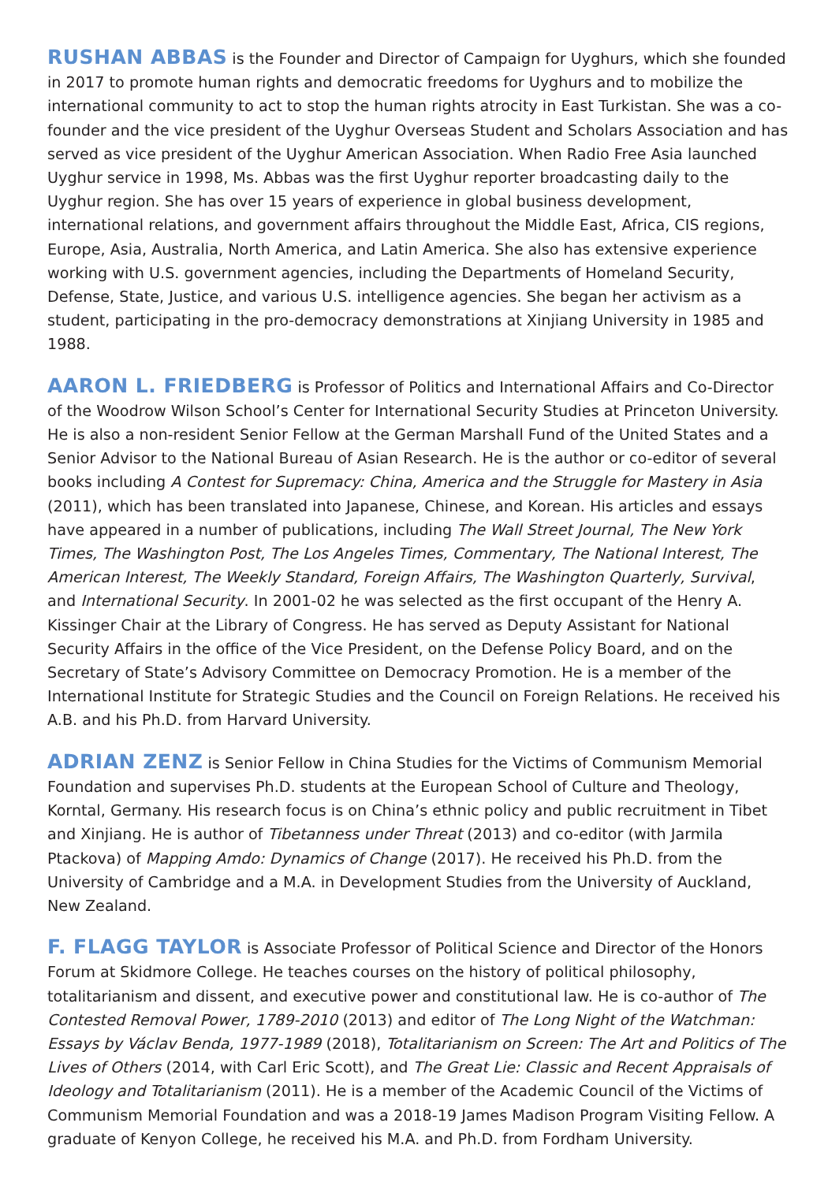RUSHAN ABBAS is the Founder and Director of Campaign for Uyghurs, which she founded in 2017 to promote human rights and democratic freedoms for Uyghurs and to mobilize the international community to act to stop the human rights atrocity in East Turkistan. She was a co-founder and the vice president of the Uyghur Overseas Student and Scholars Association and has served as vice president of the Uyghur American Association. When Radio Free Asia launched Uyghur service in 1998, Ms. Abbas was the first Uyghur reporter broadcasting daily to the Uyghur region. She has over 15 years of experience in global business development, international relations, and government affairs throughout the Middle East, Africa, CIS regions, Europe, Asia, Australia, North America, and Latin America. She also has extensive experience working with U.S. government agencies, including the Departments of Homeland Security, Defense, State, Justice, and various U.S. intelligence agencies. She began her activism as a student, participating in the pro-democracy demonstrations at Xinjiang University in 1985 and 1988.
AARON L. FRIEDBERG is Professor of Politics and International Affairs and Co-Director of the Woodrow Wilson School’s Center for International Security Studies at Princeton University. He is also a non-resident Senior Fellow at the German Marshall Fund of the United States and a Senior Advisor to the National Bureau of Asian Research. He is the author or co-editor of several books including A Contest for Supremacy: China, America and the Struggle for Mastery in Asia (2011), which has been translated into Japanese, Chinese, and Korean. His articles and essays have appeared in a number of publications, including The Wall Street Journal, The New York Times, The Washington Post, The Los Angeles Times, Commentary, The National Interest, The American Interest, The Weekly Standard, Foreign Affairs, The Washington Quarterly, Survival, and International Security. In 2001-02 he was selected as the first occupant of the Henry A. Kissinger Chair at the Library of Congress. He has served as Deputy Assistant for National Security Affairs in the office of the Vice President, on the Defense Policy Board, and on the Secretary of State’s Advisory Committee on Democracy Promotion. He is a member of the International Institute for Strategic Studies and the Council on Foreign Relations. He received his A.B. and his Ph.D. from Harvard University.
ADRIAN ZENZ is Senior Fellow in China Studies for the Victims of Communism Memorial Foundation and supervises Ph.D. students at the European School of Culture and Theology, Korntal, Germany. His research focus is on China’s ethnic policy and public recruitment in Tibet and Xinjiang. He is author of Tibetanness under Threat (2013) and co-editor (with Jarmila Ptackova) of Mapping Amdo: Dynamics of Change (2017). He received his Ph.D. from the University of Cambridge and a M.A. in Development Studies from the University of Auckland, New Zealand.
F. FLAGG TAYLOR is Associate Professor of Political Science and Director of the Honors Forum at Skidmore College. He teaches courses on the history of political philosophy, totalitarianism and dissent, and executive power and constitutional law. He is co-author of The Contested Removal Power, 1789-2010 (2013) and editor of The Long Night of the Watchman: Essays by Václav Benda, 1977-1989 (2018), Totalitarianism on Screen: The Art and Politics of The Lives of Others (2014, with Carl Eric Scott), and The Great Lie: Classic and Recent Appraisals of Ideology and Totalitarianism (2011). He is a member of the Academic Council of the Victims of Communism Memorial Foundation and was a 2018-19 James Madison Program Visiting Fellow. A graduate of Kenyon College, he received his M.A. and Ph.D. from Fordham University.